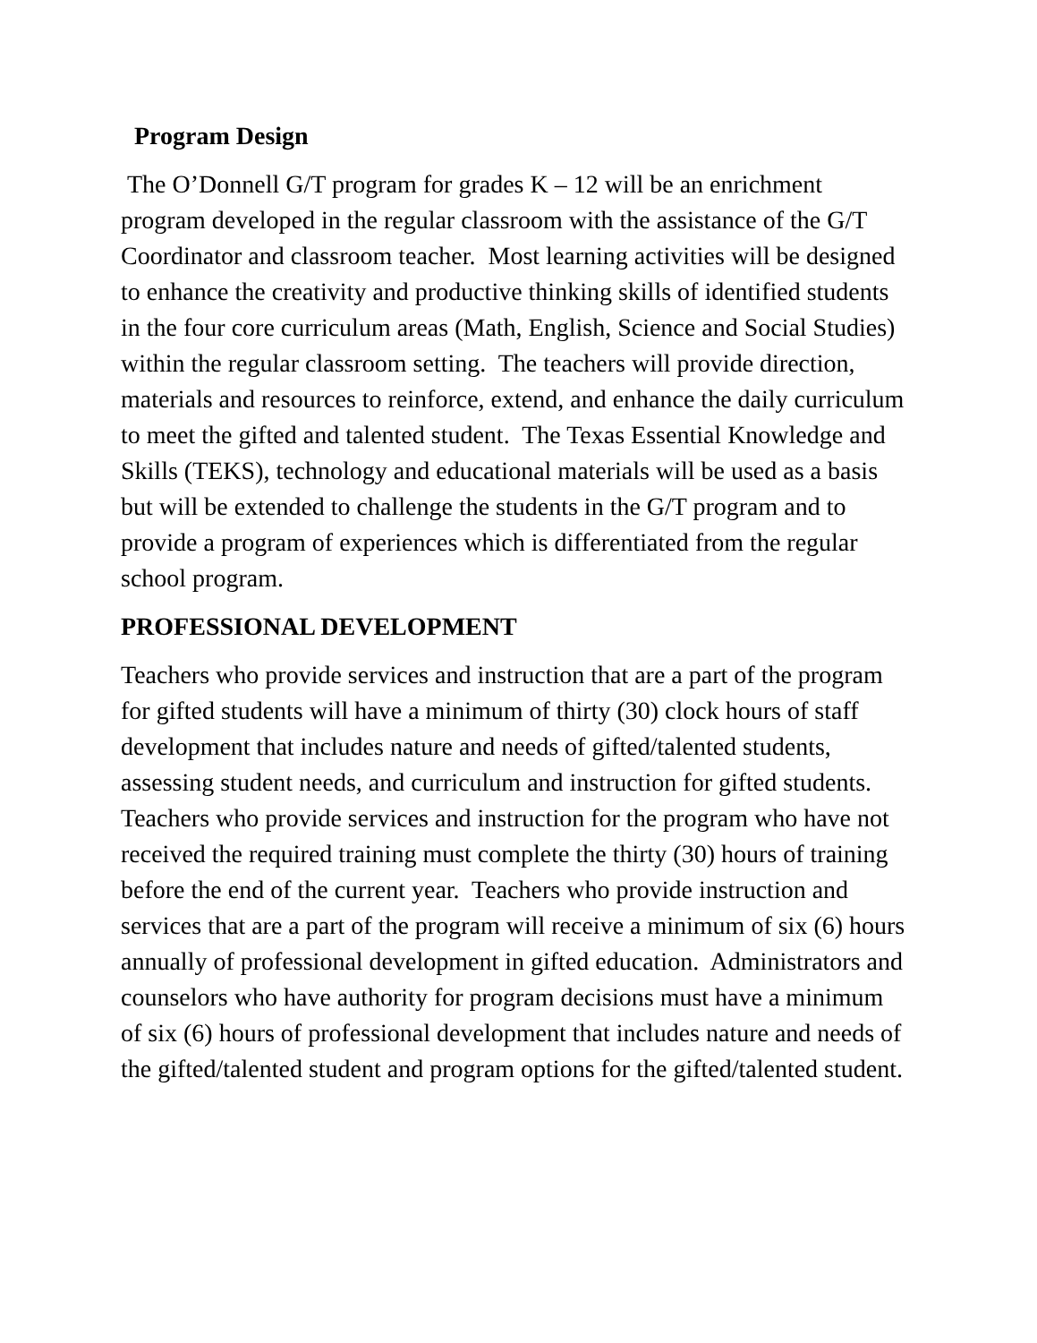Program Design
The O’Donnell G/T program for grades K – 12 will be an enrichment program developed in the regular classroom with the assistance of the G/T Coordinator and classroom teacher. Most learning activities will be designed to enhance the creativity and productive thinking skills of identified students in the four core curriculum areas (Math, English, Science and Social Studies) within the regular classroom setting. The teachers will provide direction, materials and resources to reinforce, extend, and enhance the daily curriculum to meet the gifted and talented student. The Texas Essential Knowledge and Skills (TEKS), technology and educational materials will be used as a basis but will be extended to challenge the students in the G/T program and to provide a program of experiences which is differentiated from the regular school program.
PROFESSIONAL DEVELOPMENT
Teachers who provide services and instruction that are a part of the program for gifted students will have a minimum of thirty (30) clock hours of staff development that includes nature and needs of gifted/talented students, assessing student needs, and curriculum and instruction for gifted students. Teachers who provide services and instruction for the program who have not received the required training must complete the thirty (30) hours of training before the end of the current year. Teachers who provide instruction and services that are a part of the program will receive a minimum of six (6) hours annually of professional development in gifted education. Administrators and counselors who have authority for program decisions must have a minimum of six (6) hours of professional development that includes nature and needs of the gifted/talented student and program options for the gifted/talented student.